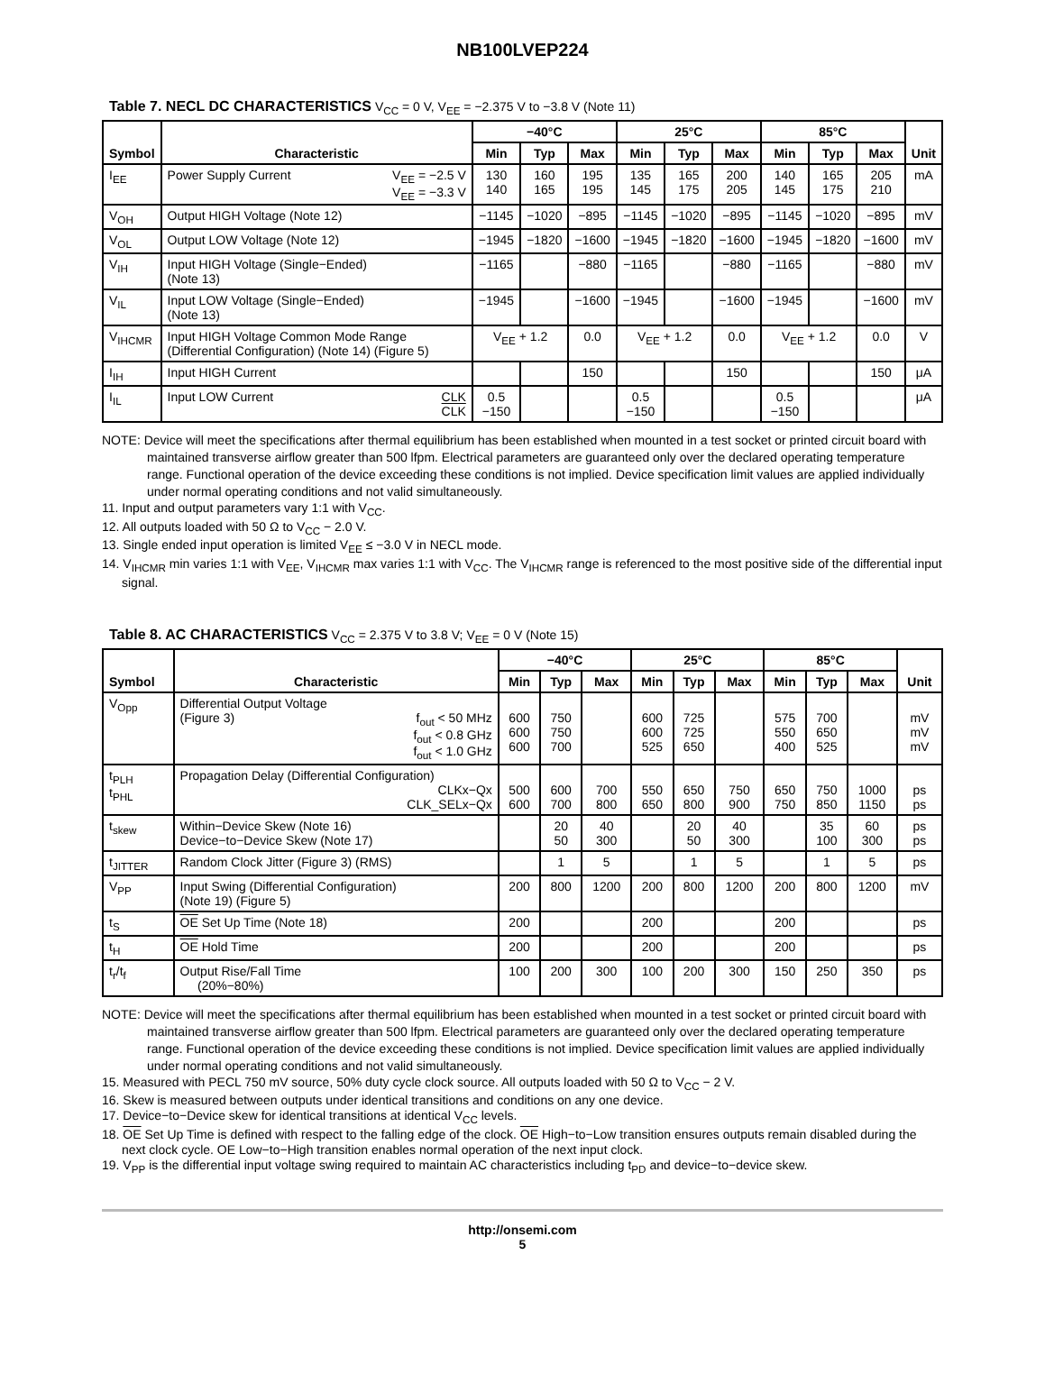NB100LVEP224
Table 7. NECL DC CHARACTERISTICS V<sub>CC</sub> = 0 V, V<sub>EE</sub> = −2.375 V to −3.8 V (Note 11)
| Symbol | Characteristic | −40°C | | | 25°C | | | 85°C | | | Unit |
| --- | --- | --- | --- | --- | --- | --- | --- | --- | --- | --- | --- |
| | | Min | Typ | Max | Min | Typ | Max | Min | Typ | Max | |
| I<sub>EE</sub> | Power Supply Current V<sub>EE</sub> = −2.5 V V<sub>EE</sub> = −3.3 V | 130 140 | 160 165 | 195 195 | 135 145 | 165 175 | 200 205 | 140 145 | 165 175 | 205 210 | mA |
| V<sub>OH</sub> | Output HIGH Voltage (Note 12) | −1145 | −1020 | −895 | −1145 | −1020 | −895 | −1145 | −1020 | −895 | mV |
| V<sub>OL</sub> | Output LOW Voltage (Note 12) | −1945 | −1820 | −1600 | −1945 | −1820 | −1600 | −1945 | −1820 | −1600 | mV |
| V<sub>IH</sub> | Input HIGH Voltage (Single−Ended) (Note 13) | −1165 | | −880 | −1165 | | −880 | −1165 | | −880 | mV |
| V<sub>IL</sub> | Input LOW Voltage (Single−Ended) (Note 13) | −1945 | | −1600 | −1945 | | −1600 | −1945 | | −1600 | mV |
| V<sub>IHCMR</sub> | Input HIGH Voltage Common Mode Range (Differential Configuration) (Note 14) (Figure 5) | V<sub>EE</sub> + 1.2 | | 0.0 | V<sub>EE</sub> + 1.2 | | 0.0 | V<sub>EE</sub> + 1.2 | | 0.0 | V |
| I<sub>IH</sub> | Input HIGH Current | | | 150 | | | 150 | | | 150 | μA |
| I<sub>IL</sub> | Input LOW Current CLK CLK | 0.5 −150 | | | 0.5 −150 | | | 0.5 −150 | | | μA |
NOTE: Device will meet the specifications after thermal equilibrium has been established when mounted in a test socket or printed circuit board with maintained transverse airflow greater than 500 lfpm. Electrical parameters are guaranteed only over the declared operating temperature range. Functional operation of the device exceeding these conditions is not implied. Device specification limit values are applied individually under normal operating conditions and not valid simultaneously.
11. Input and output parameters vary 1:1 with V<sub>CC</sub>.
12. All outputs loaded with 50 Ω to V<sub>CC</sub> − 2.0 V.
13. Single ended input operation is limited V<sub>EE</sub> ≤ −3.0 V in NECL mode.
14. V<sub>IHCMR</sub> min varies 1:1 with V<sub>EE</sub>, V<sub>IHCMR</sub> max varies 1:1 with V<sub>CC</sub>. The V<sub>IHCMR</sub> range is referenced to the most positive side of the differential input signal.
Table 8. AC CHARACTERISTICS V<sub>CC</sub> = 2.375 V to 3.8 V; V<sub>EE</sub> = 0 V (Note 15)
| Symbol | Characteristic | −40°C | | | 25°C | | | 85°C | | | Unit |
| --- | --- | --- | --- | --- | --- | --- | --- | --- | --- | --- | --- |
| | | Min | Typ | Max | Min | Typ | Max | Min | Typ | Max | |
| V<sub>Opp</sub> | Differential Output Voltage (Figure 3) f<sub>out</sub> < 50 MHz f<sub>out</sub> < 0.8 GHz f<sub>out</sub> < 1.0 GHz | 600 600 600 | 750 750 700 | | 600 600 525 | 725 725 650 | | 575 550 400 | 700 650 525 | | mV mV mV |
| t<sub>PLH</sub> t<sub>PHL</sub> | Propagation Delay (Differential Configuration) CLKx−Qx CLK_SELx−Qx | 500 600 | 600 700 | 700 800 | 550 650 | 650 800 | 750 900 | 650 750 | 750 850 | 1000 1150 | ps ps |
| t<sub>skew</sub> | Within−Device Skew (Note 16) Device−to−Device Skew (Note 17) | | 20 50 | 40 300 | | 20 50 | 40 300 | | 35 100 | 60 300 | ps ps |
| t<sub>JITTER</sub> | Random Clock Jitter (Figure 3) (RMS) | | 1 | 5 | | 1 | 5 | | 1 | 5 | ps |
| V<sub>PP</sub> | Input Swing (Differential Configuration) (Note 19) (Figure 5) | 200 | 800 | 1200 | 200 | 800 | 1200 | 200 | 800 | 1200 | mV |
| t<sub>S</sub> | OE Set Up Time (Note 18) | 200 | | | 200 | | | 200 | | | ps |
| t<sub>H</sub> | OE Hold Time | 200 | | | 200 | | | 200 | | | ps |
| t<sub>r</sub>/t<sub>f</sub> | Output Rise/Fall Time (20%−80%) | 100 | 200 | 300 | 100 | 200 | 300 | 150 | 250 | 350 | ps |
NOTE: Device will meet the specifications after thermal equilibrium has been established when mounted in a test socket or printed circuit board with maintained transverse airflow greater than 500 lfpm. Electrical parameters are guaranteed only over the declared operating temperature range. Functional operation of the device exceeding these conditions is not implied. Device specification limit values are applied individually under normal operating conditions and not valid simultaneously.
15. Measured with PECL 750 mV source, 50% duty cycle clock source. All outputs loaded with 50 Ω to V<sub>CC</sub> − 2 V.
16. Skew is measured between outputs under identical transitions and conditions on any one device.
17. Device−to−Device skew for identical transitions at identical V<sub>CC</sub> levels.
18. OE Set Up Time is defined with respect to the falling edge of the clock. OE High−to−Low transition ensures outputs remain disabled during the next clock cycle. OE Low−to−High transition enables normal operation of the next input clock.
19. V<sub>PP</sub> is the differential input voltage swing required to maintain AC characteristics including t<sub>PD</sub> and device−to−device skew.
http://onsemi.com
5